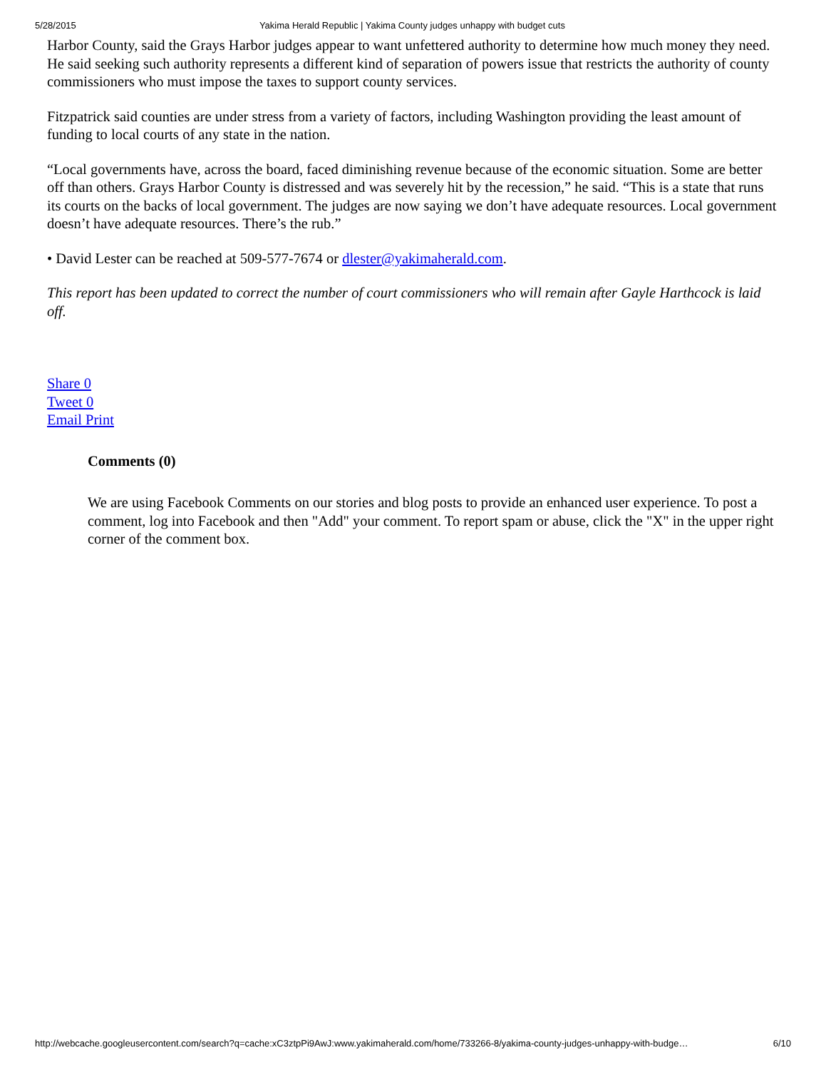5/28/2015 Yakima Herald Republic | Yakima County judges unhappy with budget cuts
Harbor County, said the Grays Harbor judges appear to want unfettered authority to determine how much money they need. He said seeking such authority represents a different kind of separation of powers issue that restricts the authority of county commissioners who must impose the taxes to support county services.
Fitzpatrick said counties are under stress from a variety of factors, including Washington providing the least amount of funding to local courts of any state in the nation.
“Local governments have, across the board, faced diminishing revenue because of the economic situation. Some are better off than others. Grays Harbor County is distressed and was severely hit by the recession,” he said. “This is a state that runs its courts on the backs of local government. The judges are now saying we don’t have adequate resources. Local government doesn’t have adequate resources. There’s the rub.”
• David Lester can be reached at 509-577-7674 or dlester@yakimaherald.com.
This report has been updated to correct the number of court commissioners who will remain after Gayle Harthcock is laid off.
Share 0
Tweet 0
Email Print
Comments (0)
We are using Facebook Comments on our stories and blog posts to provide an enhanced user experience. To post a comment, log into Facebook and then "Add" your comment. To report spam or abuse, click the "X" in the upper right corner of the comment box.
http://webcache.googleusercontent.com/search?q=cache:xC3ztpPi9AwJ:www.yakimaherald.com/home/733266-8/yakima-county-judges-unhappy-with-budge… 6/10